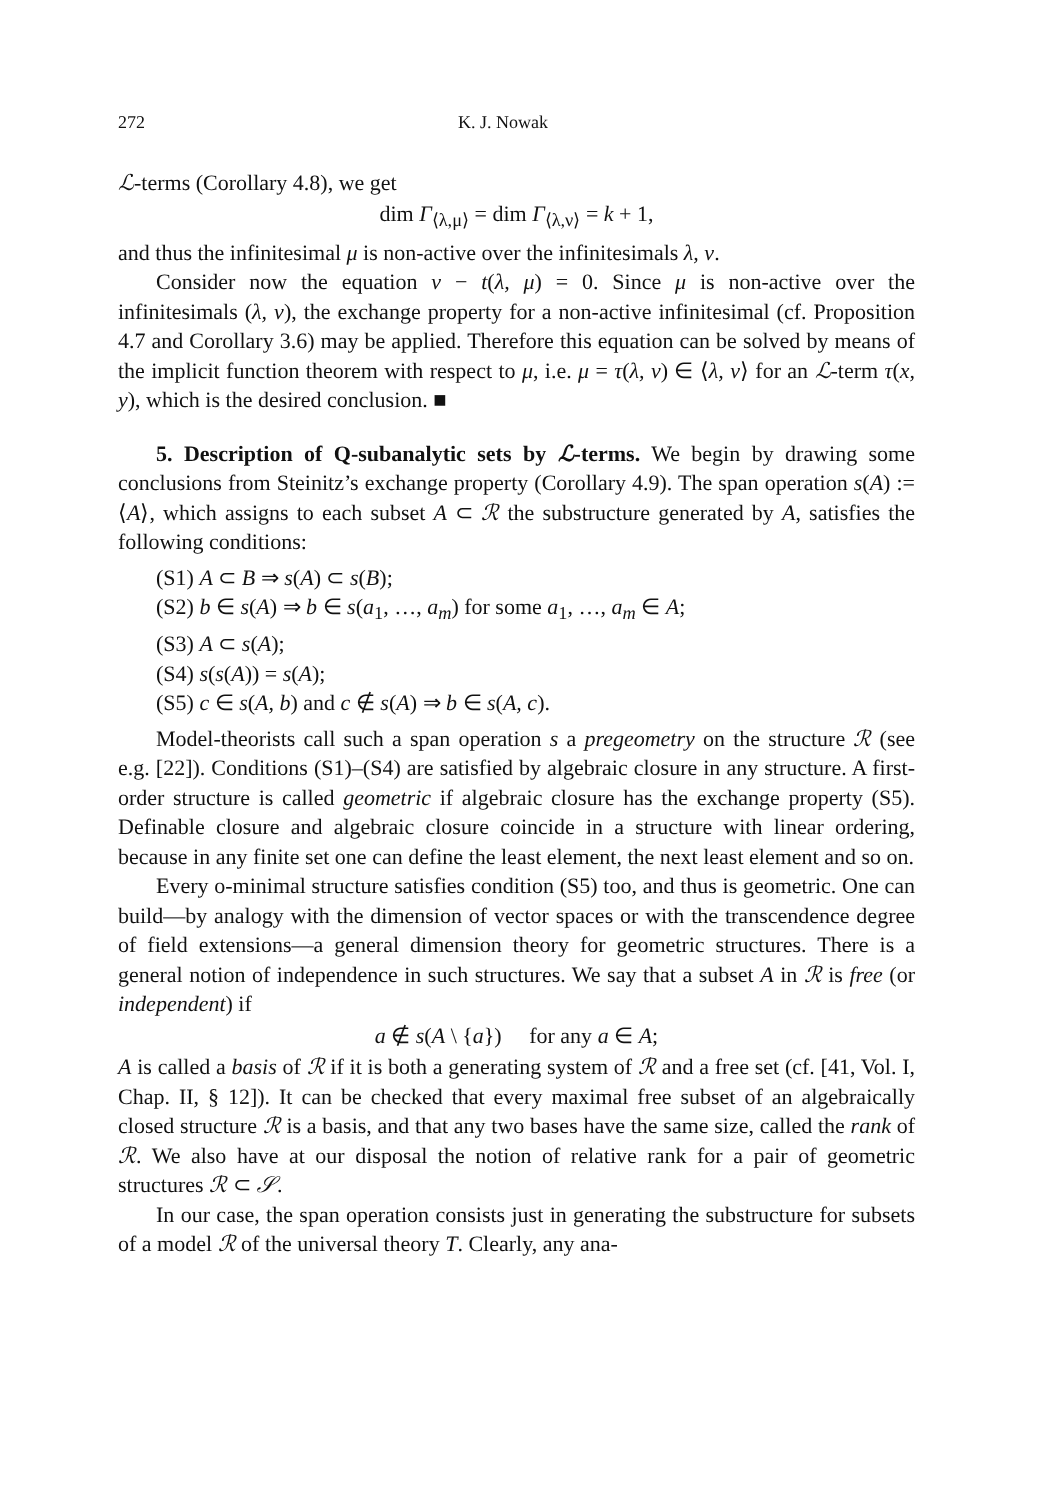272 K. J. Nowak
ℒ-terms (Corollary 4.8), we get
dim Γ<sub>⟨λ,μ⟩</sub> = dim Γ<sub>⟨λ,ν⟩</sub> = k + 1,
and thus the infinitesimal μ is non-active over the infinitesimals λ, ν.
Consider now the equation ν − t(λ, μ) = 0. Since μ is non-active over the infinitesimals (λ, ν), the exchange property for a non-active infinitesimal (cf. Proposition 4.7 and Corollary 3.6) may be applied. Therefore this equation can be solved by means of the implicit function theorem with respect to μ, i.e. μ = τ(λ, ν) ∈ ⟨λ, ν⟩ for an ℒ-term τ(x, y), which is the desired conclusion. ■
5. Description of Q-subanalytic sets by ℒ-terms. We begin by drawing some conclusions from Steinitz’s exchange property (Corollary 4.9). The span operation s(A) := ⟨A⟩, which assigns to each subset A ⊂ ℛ the substructure generated by A, satisfies the following conditions:
(S1) A ⊂ B ⇒ s(A) ⊂ s(B);
(S2) b ∈ s(A) ⇒ b ∈ s(a<sub>1</sub>, …, a<sub>m</sub>) for some a<sub>1</sub>, …, a<sub>m</sub> ∈ A;
(S3) A ⊂ s(A);
(S4) s(s(A)) = s(A);
(S5) c ∈ s(A, b) and c ∉ s(A) ⇒ b ∈ s(A, c).
Model-theorists call such a span operation s a pregeometry on the structure ℛ (see e.g. [22]). Conditions (S1)–(S4) are satisfied by algebraic closure in any structure. A first-order structure is called geometric if algebraic closure has the exchange property (S5). Definable closure and algebraic closure coincide in a structure with linear ordering, because in any finite set one can define the least element, the next least element and so on.
Every o-minimal structure satisfies condition (S5) too, and thus is geometric. One can build—by analogy with the dimension of vector spaces or with the transcendence degree of field extensions—a general dimension theory for geometric structures. There is a general notion of independence in such structures. We say that a subset A in ℛ is free (or independent) if
a ∉ s(A \ {a}) for any a ∈ A;
A is called a basis of ℛ if it is both a generating system of ℛ and a free set (cf. [41, Vol. I, Chap. II, § 12]). It can be checked that every maximal free subset of an algebraically closed structure ℛ is a basis, and that any two bases have the same size, called the rank of ℛ. We also have at our disposal the notion of relative rank for a pair of geometric structures ℛ ⊂ 𝒮.
In our case, the span operation consists just in generating the substructure for subsets of a model ℛ of the universal theory T. Clearly, any ana-